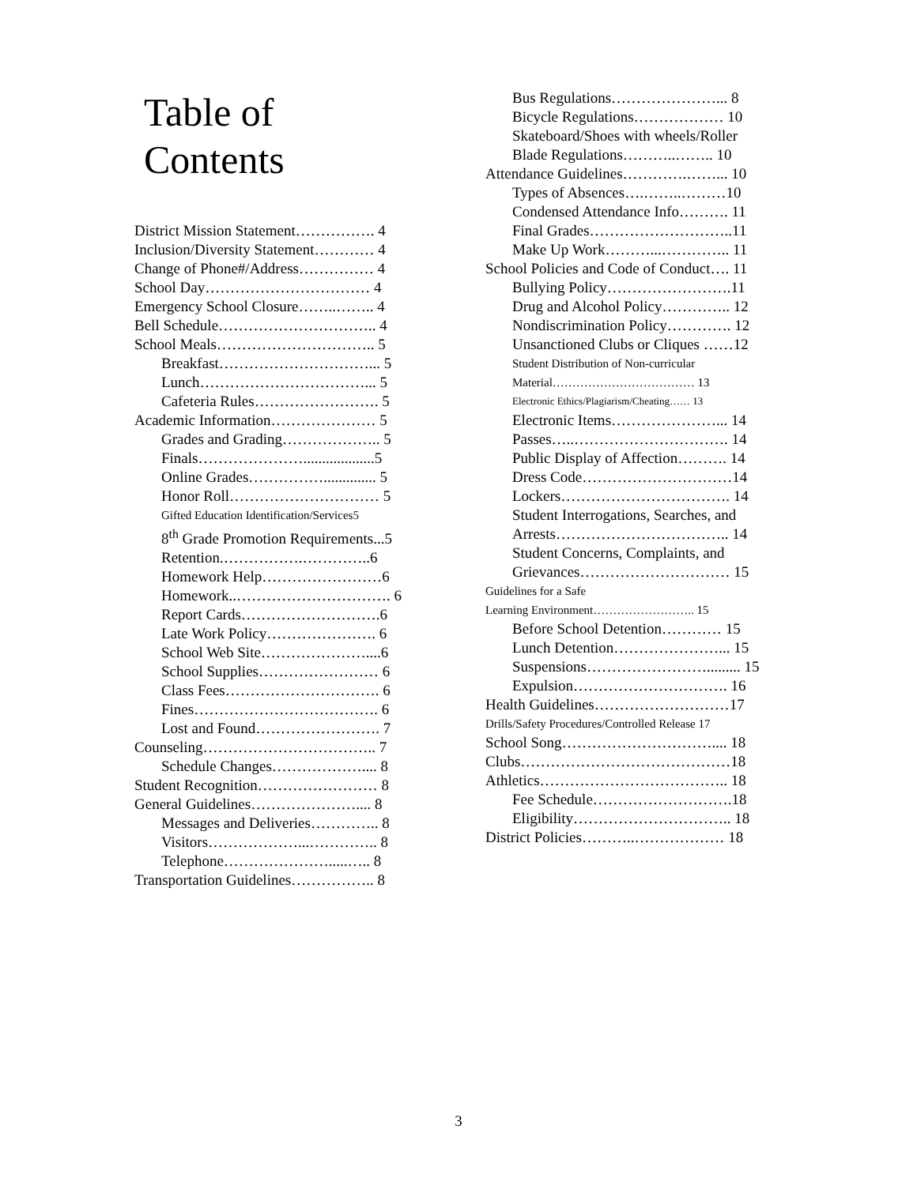Table of Contents
District Mission Statement……………. 4
Inclusion/Diversity Statement………… 4
Change of Phone#/Address…………… 4
School Day…………………………… 4
Emergency School Closure……..…….. 4
Bell Schedule………………………….. 4
School Meals………………………….. 5
Breakfast…………………………... 5
Lunch……………………………... 5
Cafeteria Rules……………………. 5
Academic Information………………… 5
Grades and Grading……………….. 5
Finals…………………...................5
Online Grades…………….............. 5
Honor Roll………………………… 5
Gifted Education Identification/Services5
8<sup>th</sup> Grade Promotion Requirements...5
Retention.…………….…………..6
Homework Help……………………6
Homework..…………………………. 6
Report Cards……………………….6
Late Work Policy…………………. 6
School Web Site…………………....6
School Supplies…………………… 6
Class Fees…………………………. 6
Fines………………………………. 6
Lost and Found……………………. 7
Counseling…………………………….. 7
Schedule Changes……………….... 8
Student Recognition…………………… 8
General Guidelines………………….... 8
Messages and Deliveries………….. 8
Visitors………………...………….. 8
Telephone………………….....….. 8
Transportation Guidelines…………….. 8
Bus Regulations…………………... 8
Bicycle Regulations……………… 10
Skateboard/Shoes with wheels/Roller
Blade Regulations………..…….. 10
Attendance Guidelines………….……... 10
Types of Absences….……..………10
Condensed Attendance Info………. 11
Final Grades………………………..11
Make Up Work………...………….. 11
School Policies and Code of Conduct…. 11
Bullying Policy…………………….11
Drug and Alcohol Policy………….. 12
Nondiscrimination Policy…………. 12
Unsanctioned Clubs or Cliques ……12
Student Distribution of Non-curricular
Material……………………………… 13
Electronic Ethics/Plagiarism/Cheating…… 13
Electronic Items…………………... 14
Passes…..…………………………. 14
Public Display of Affection………. 14
Dress Code…………………………14
Lockers……………………………. 14
Student Interrogations, Searches, and
Arrests…………………………….. 14
Student Concerns, Complaints, and
Grievances………………………… 15
Guidelines for a Safe
Learning Environment…………………….. 15
Before School Detention………… 15
Lunch Detention…………………... 15
Suspensions……………………......... 15
Expulsion…………………………. 16
Health Guidelines………………………17
Drills/Safety Procedures/Controlled Release 17
School Song………………………….... 18
Clubs……………………………………18
Athletics……………………………….. 18
Fee Schedule……………………….18
Eligibility………………………….. 18
District Policies………..……………… 18
3